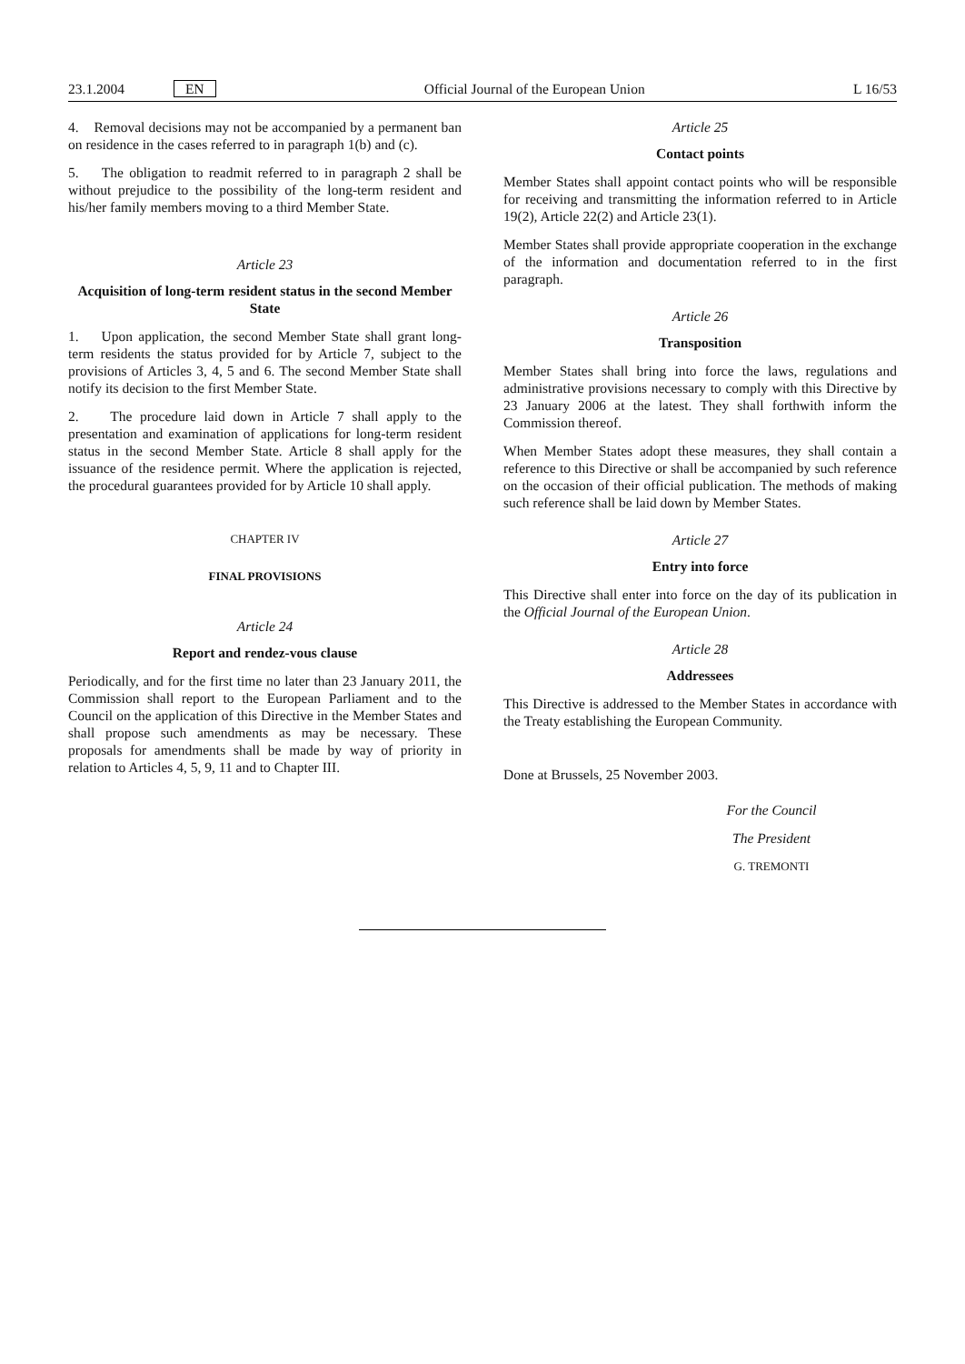23.1.2004 EN Official Journal of the European Union L 16/53
4. Removal decisions may not be accompanied by a permanent ban on residence in the cases referred to in paragraph 1(b) and (c).
5. The obligation to readmit referred to in paragraph 2 shall be without prejudice to the possibility of the long-term resident and his/her family members moving to a third Member State.
Article 23
Acquisition of long-term resident status in the second Member State
1. Upon application, the second Member State shall grant long-term residents the status provided for by Article 7, subject to the provisions of Articles 3, 4, 5 and 6. The second Member State shall notify its decision to the first Member State.
2. The procedure laid down in Article 7 shall apply to the presentation and examination of applications for long-term resident status in the second Member State. Article 8 shall apply for the issuance of the residence permit. Where the application is rejected, the procedural guarantees provided for by Article 10 shall apply.
CHAPTER IV
FINAL PROVISIONS
Article 24
Report and rendez-vous clause
Periodically, and for the first time no later than 23 January 2011, the Commission shall report to the European Parliament and to the Council on the application of this Directive in the Member States and shall propose such amendments as may be necessary. These proposals for amendments shall be made by way of priority in relation to Articles 4, 5, 9, 11 and to Chapter III.
Article 25
Contact points
Member States shall appoint contact points who will be responsible for receiving and transmitting the information referred to in Article 19(2), Article 22(2) and Article 23(1).
Member States shall provide appropriate cooperation in the exchange of the information and documentation referred to in the first paragraph.
Article 26
Transposition
Member States shall bring into force the laws, regulations and administrative provisions necessary to comply with this Directive by 23 January 2006 at the latest. They shall forthwith inform the Commission thereof.
When Member States adopt these measures, they shall contain a reference to this Directive or shall be accompanied by such reference on the occasion of their official publication. The methods of making such reference shall be laid down by Member States.
Article 27
Entry into force
This Directive shall enter into force on the day of its publication in the Official Journal of the European Union.
Article 28
Addressees
This Directive is addressed to the Member States in accordance with the Treaty establishing the European Community.
Done at Brussels, 25 November 2003.
For the Council
The President
G. TREMONTI